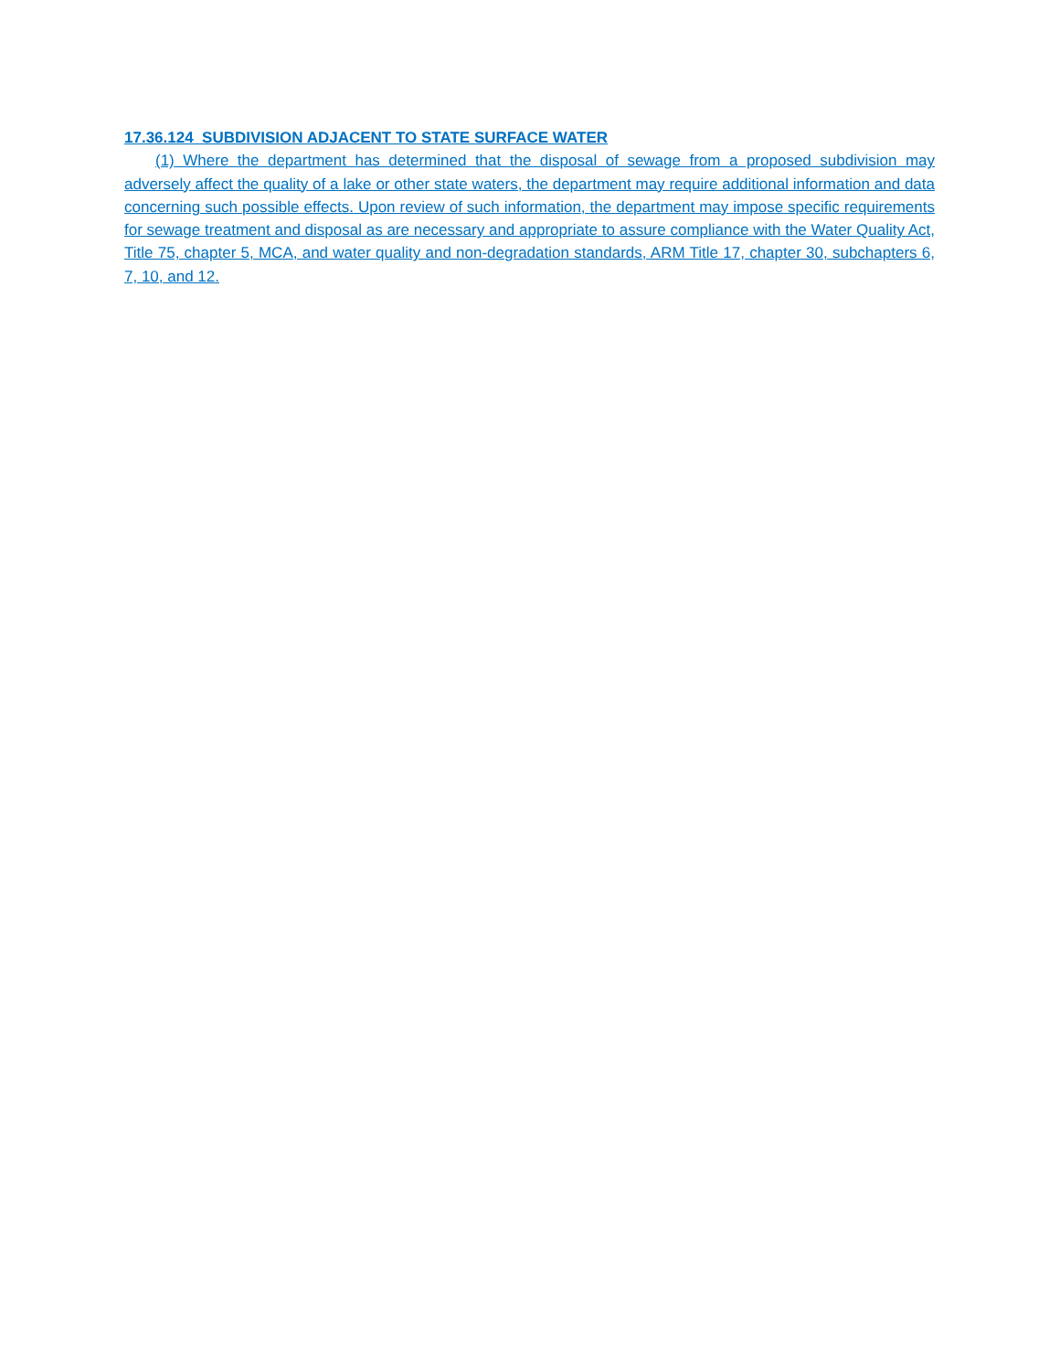17.36.124 SUBDIVISION ADJACENT TO STATE SURFACE WATER
(1) Where the department has determined that the disposal of sewage from a proposed subdivision may adversely affect the quality of a lake or other state waters, the department may require additional information and data concerning such possible effects. Upon review of such information, the department may impose specific requirements for sewage treatment and disposal as are necessary and appropriate to assure compliance with the Water Quality Act, Title 75, chapter 5, MCA, and water quality and non-degradation standards, ARM Title 17, chapter 30, subchapters 6, 7, 10, and 12.